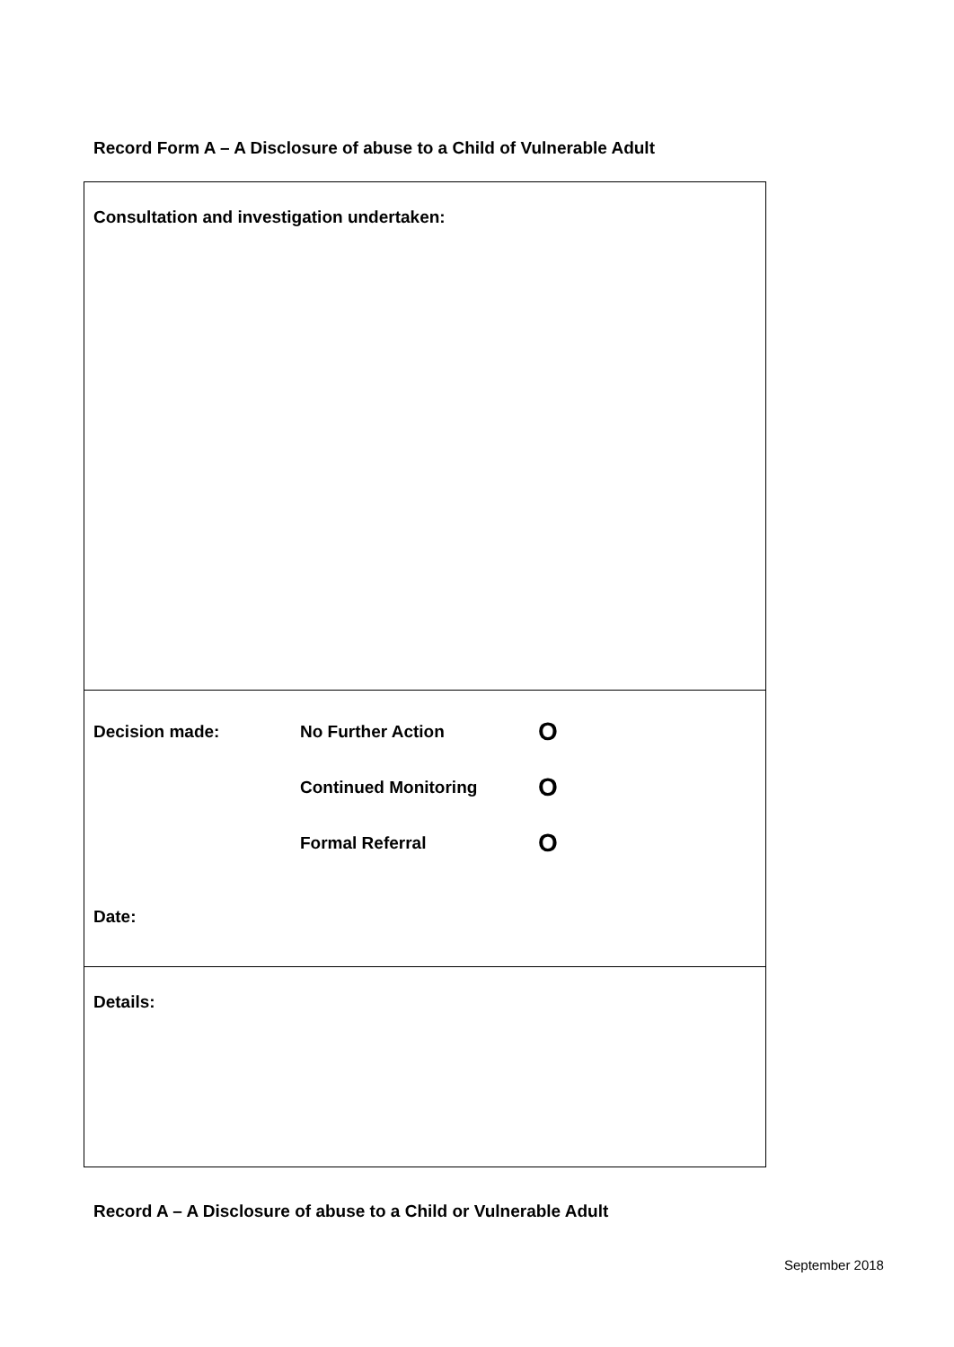Record Form A – A Disclosure of abuse to a Child of Vulnerable Adult
Consultation and investigation undertaken:
Decision made: No Further Action O
Continued Monitoring O
Formal Referral O
Date:
Details:
Record A – A Disclosure of abuse to a Child or Vulnerable Adult
September 2018